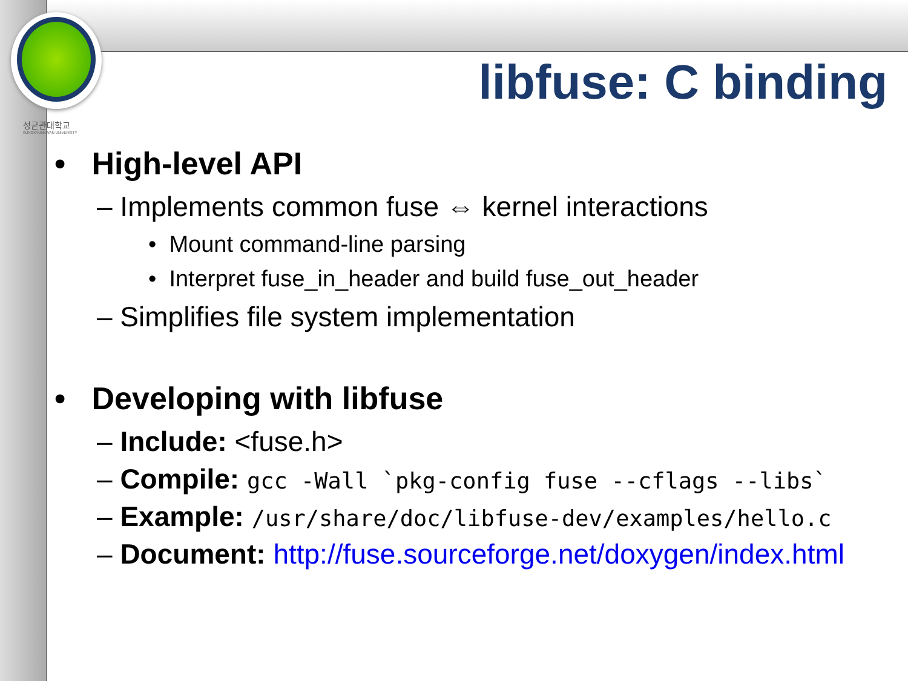성균관대학교
SUNGKYUNKWAN UNIVERSITY
libfuse: C binding
• High-level API
– Implements common fuse ⇔ kernel interactions
• Mount command-line parsing
• Interpret fuse_in_header and build fuse_out_header
– Simplifies file system implementation
• Developing with libfuse
– Include: <fuse.h>
– Compile: gcc -Wall `pkg-config fuse --cflags --libs`
– Example: /usr/share/doc/libfuse-dev/examples/hello.c
– Document: http://fuse.sourceforge.net/doxygen/index.html